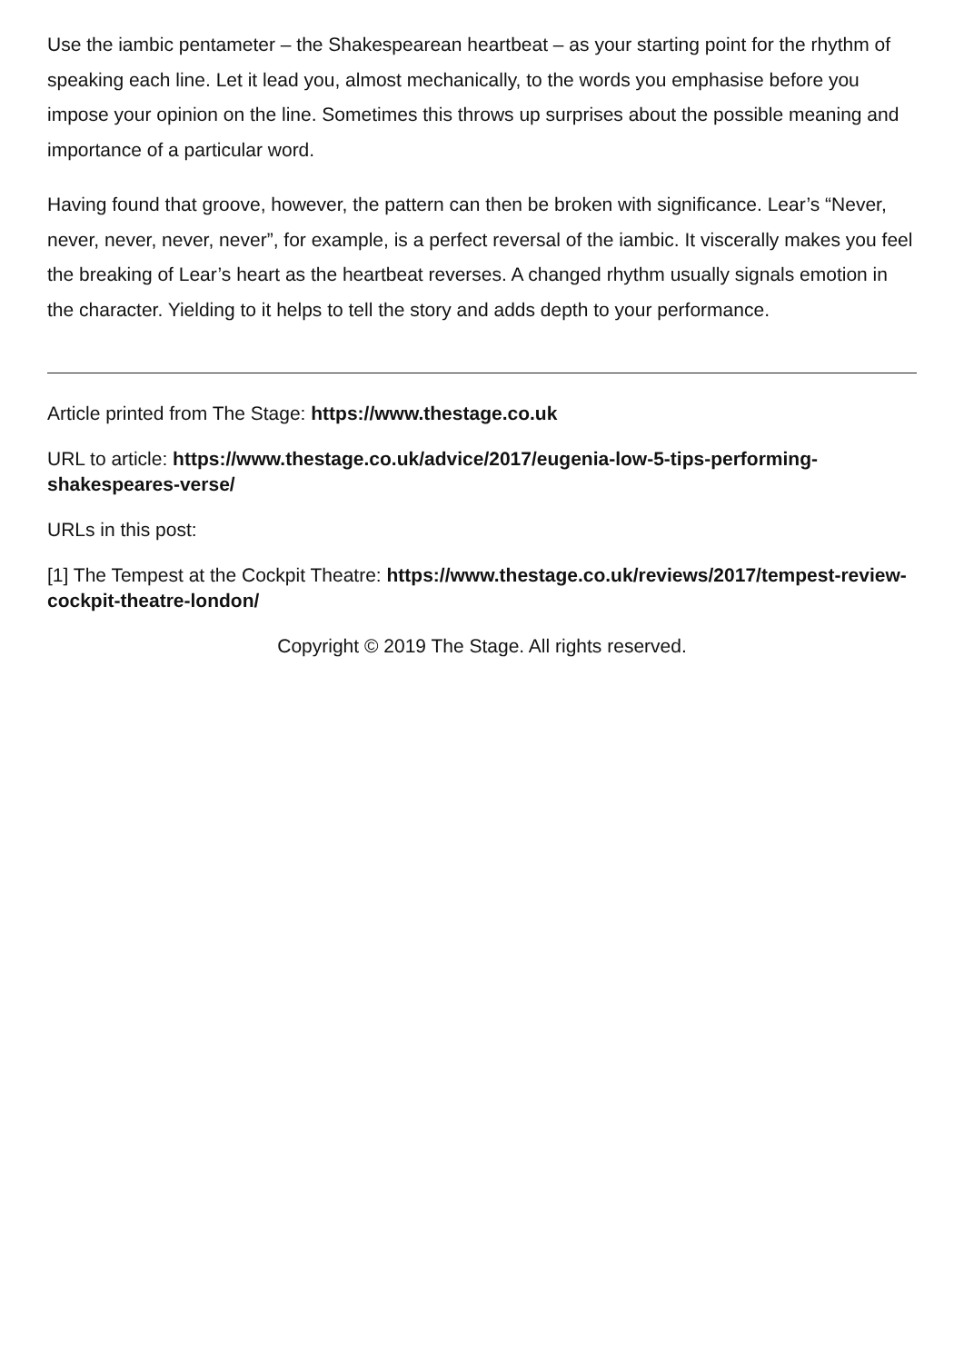Use the iambic pentameter – the Shakespearean heartbeat – as your starting point for the rhythm of speaking each line. Let it lead you, almost mechanically, to the words you emphasise before you impose your opinion on the line. Sometimes this throws up surprises about the possible meaning and importance of a particular word.
Having found that groove, however, the pattern can then be broken with significance. Lear’s “Never, never, never, never, never”, for example, is a perfect reversal of the iambic. It viscerally makes you feel the breaking of Lear’s heart as the heartbeat reverses. A changed rhythm usually signals emotion in the character. Yielding to it helps to tell the story and adds depth to your performance.
Article printed from The Stage: https://www.thestage.co.uk
URL to article: https://www.thestage.co.uk/advice/2017/eugenia-low-5-tips-performing-shakespeares-verse/
URLs in this post:
[1] The Tempest at the Cockpit Theatre: https://www.thestage.co.uk/reviews/2017/tempest-review-cockpit-theatre-london/
Copyright © 2019 The Stage. All rights reserved.